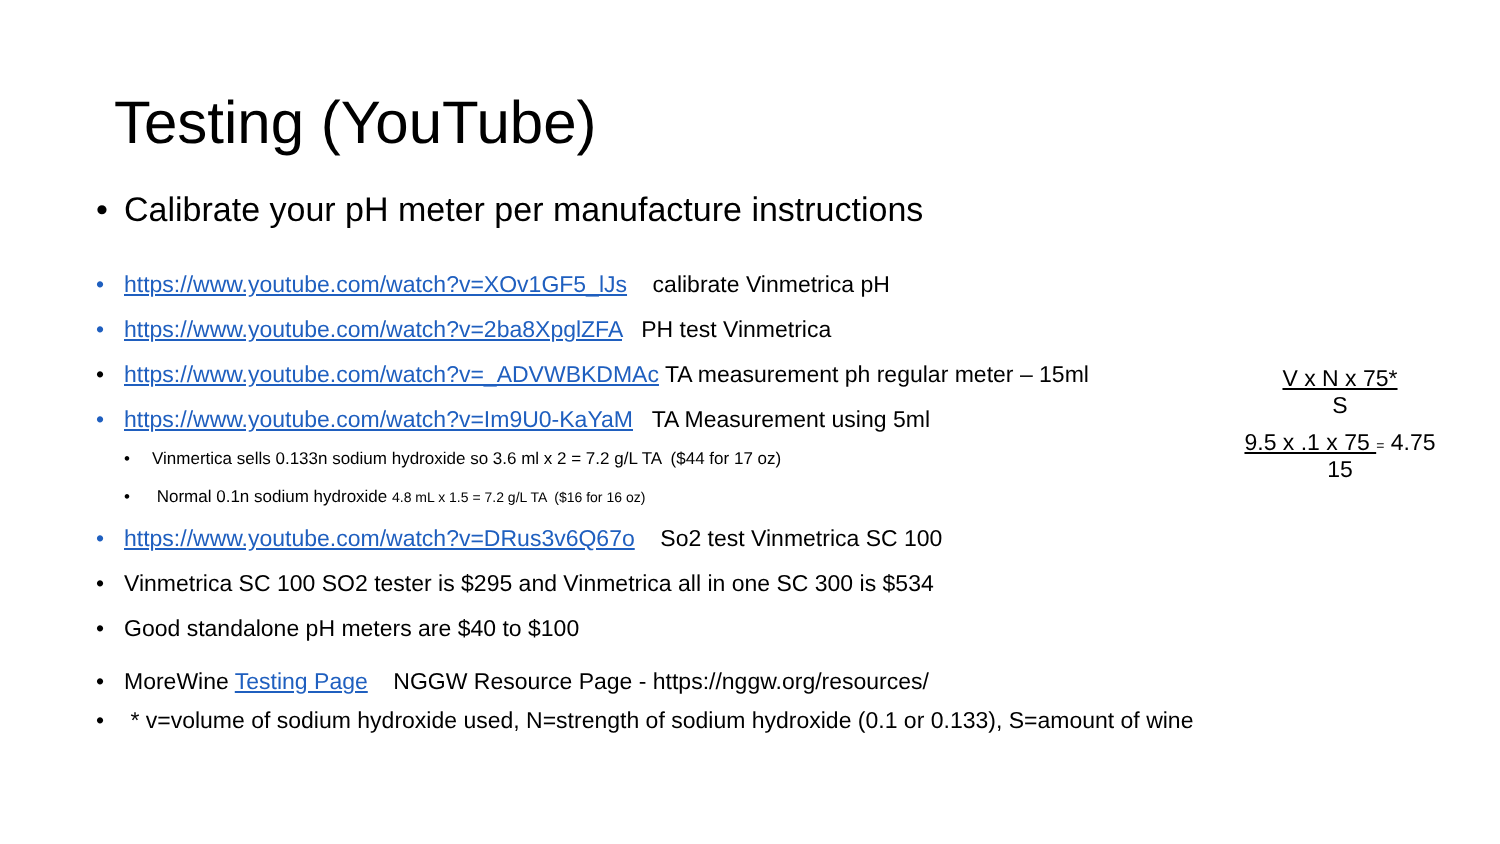Testing (YouTube)
• Calibrate your pH meter per manufacture instructions
• https://www.youtube.com/watch?v=XOv1GF5_lJs calibrate Vinmetrica pH
• https://www.youtube.com/watch?v=2ba8XpglZFA PH test Vinmetrica
• https://www.youtube.com/watch?v=_ADVWBKDMAc TA measurement ph regular meter – 15ml
• https://www.youtube.com/watch?v=Im9U0-KaYaM TA Measurement using 5ml
• Vinmertica sells 0.133n sodium hydroxide so 3.6 ml x 2 = 7.2 g/L TA ($44 for 17 oz)
• Normal 0.1n sodium hydroxide 4.8 mL x 1.5 = 7.2 g/L TA ($16 for 16 oz)
• https://www.youtube.com/watch?v=DRus3v6Q67o So2 test Vinmetrica SC 100
• Vinmetrica SC 100 SO2 tester is $295 and Vinmetrica all in one SC 300 is $534
• Good standalone pH meters are $40 to $100
• MoreWine Testing Page NGGW Resource Page - https://nggw.org/resources/
• * v=volume of sodium hydroxide used, N=strength of sodium hydroxide (0.1 or 0.133), S=amount of wine
V x N x 75*
S
9.5 x .1 x 75 = 4.75
15